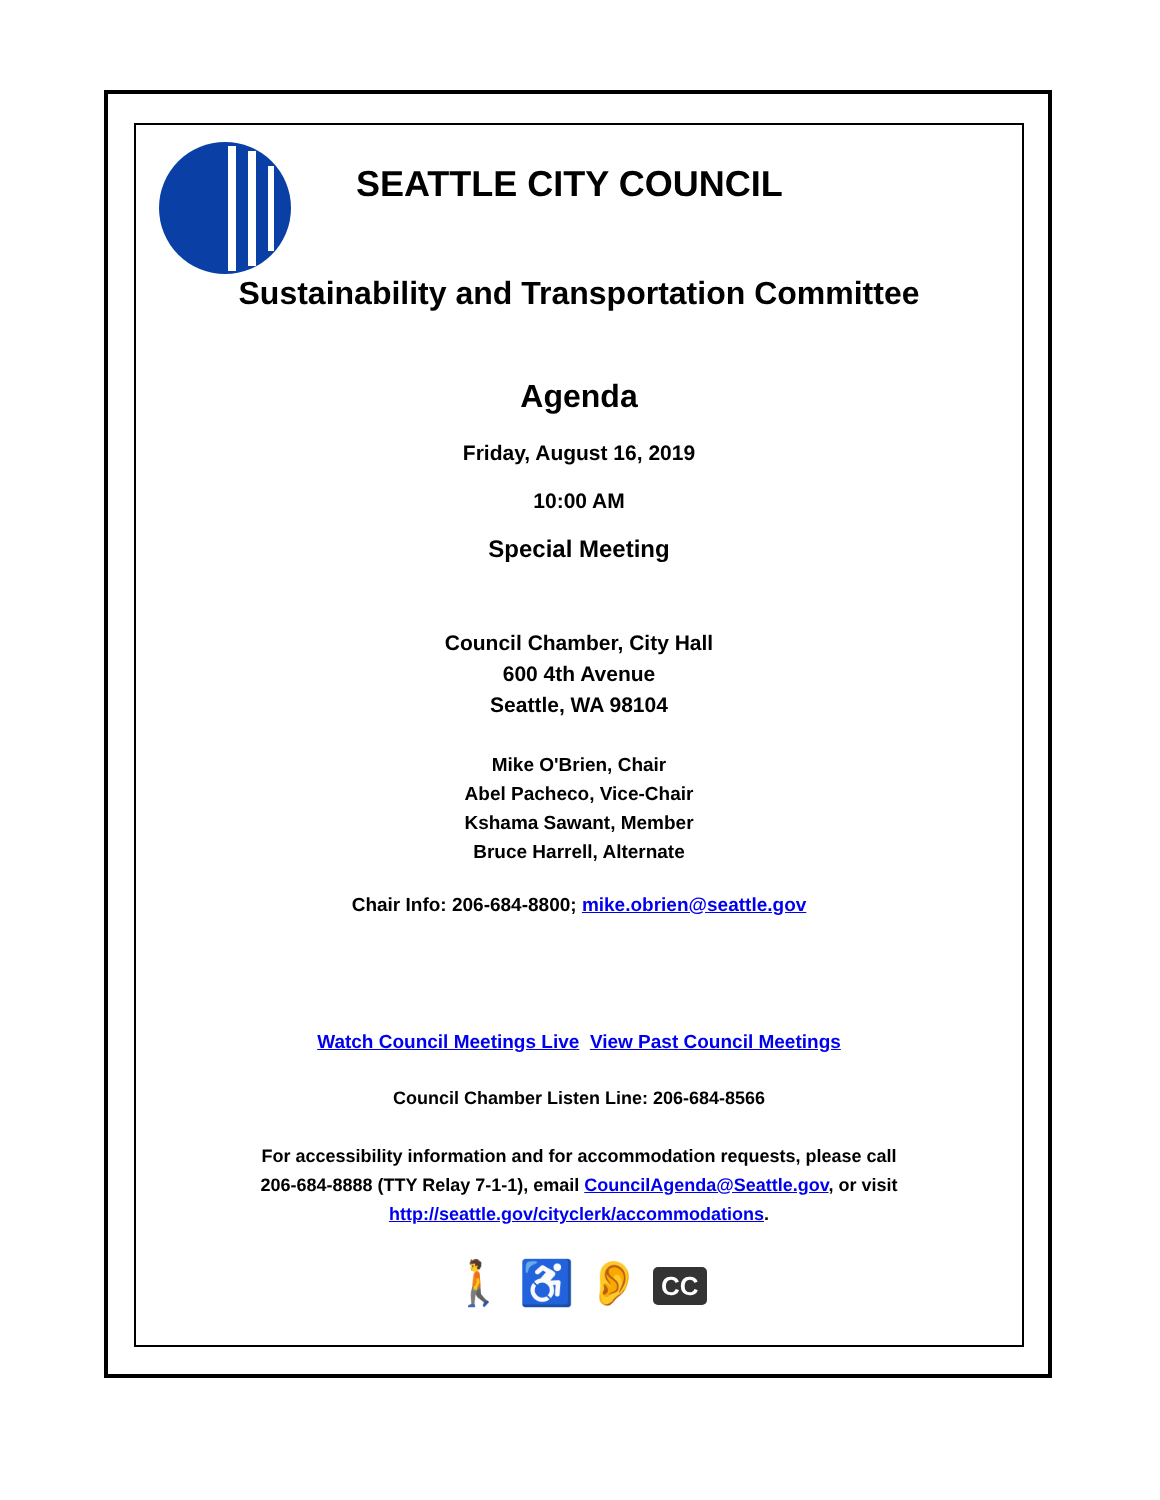SEATTLE CITY COUNCIL
Sustainability and Transportation Committee
Agenda
Friday, August 16, 2019
10:00 AM
Special Meeting
Council Chamber, City Hall
600 4th Avenue
Seattle, WA 98104
Mike O'Brien, Chair
Abel Pacheco, Vice-Chair
Kshama Sawant, Member
Bruce Harrell, Alternate
Chair Info: 206-684-8800; mike.obrien@seattle.gov
Watch Council Meetings Live View Past Council Meetings
Council Chamber Listen Line: 206-684-8566
For accessibility information and for accommodation requests, please call
206-684-8888 (TTY Relay 7-1-1), email CouncilAgenda@Seattle.gov, or visit
http://seattle.gov/cityclerk/accommodations.
🚶 ♿ 👂 CC